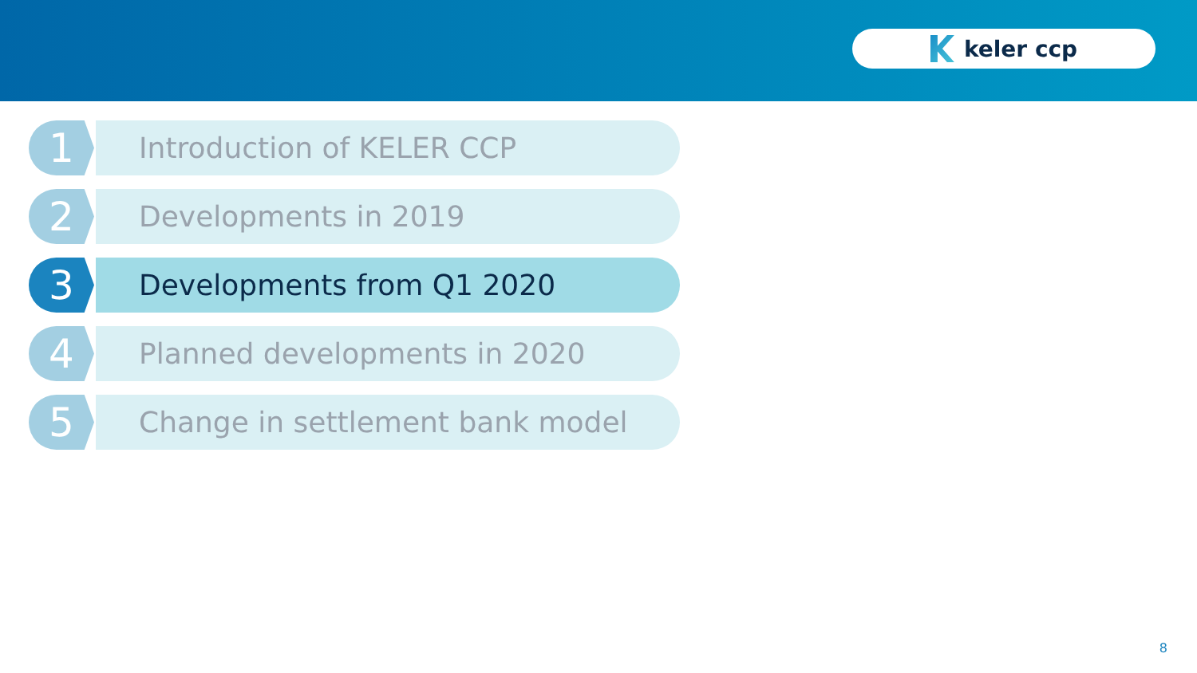keler ccp
1
Introduction of KELER CCP
2
Developments in 2019
3
Developments from Q1 2020
4
Planned developments in 2020
5
Change in settlement bank model
8